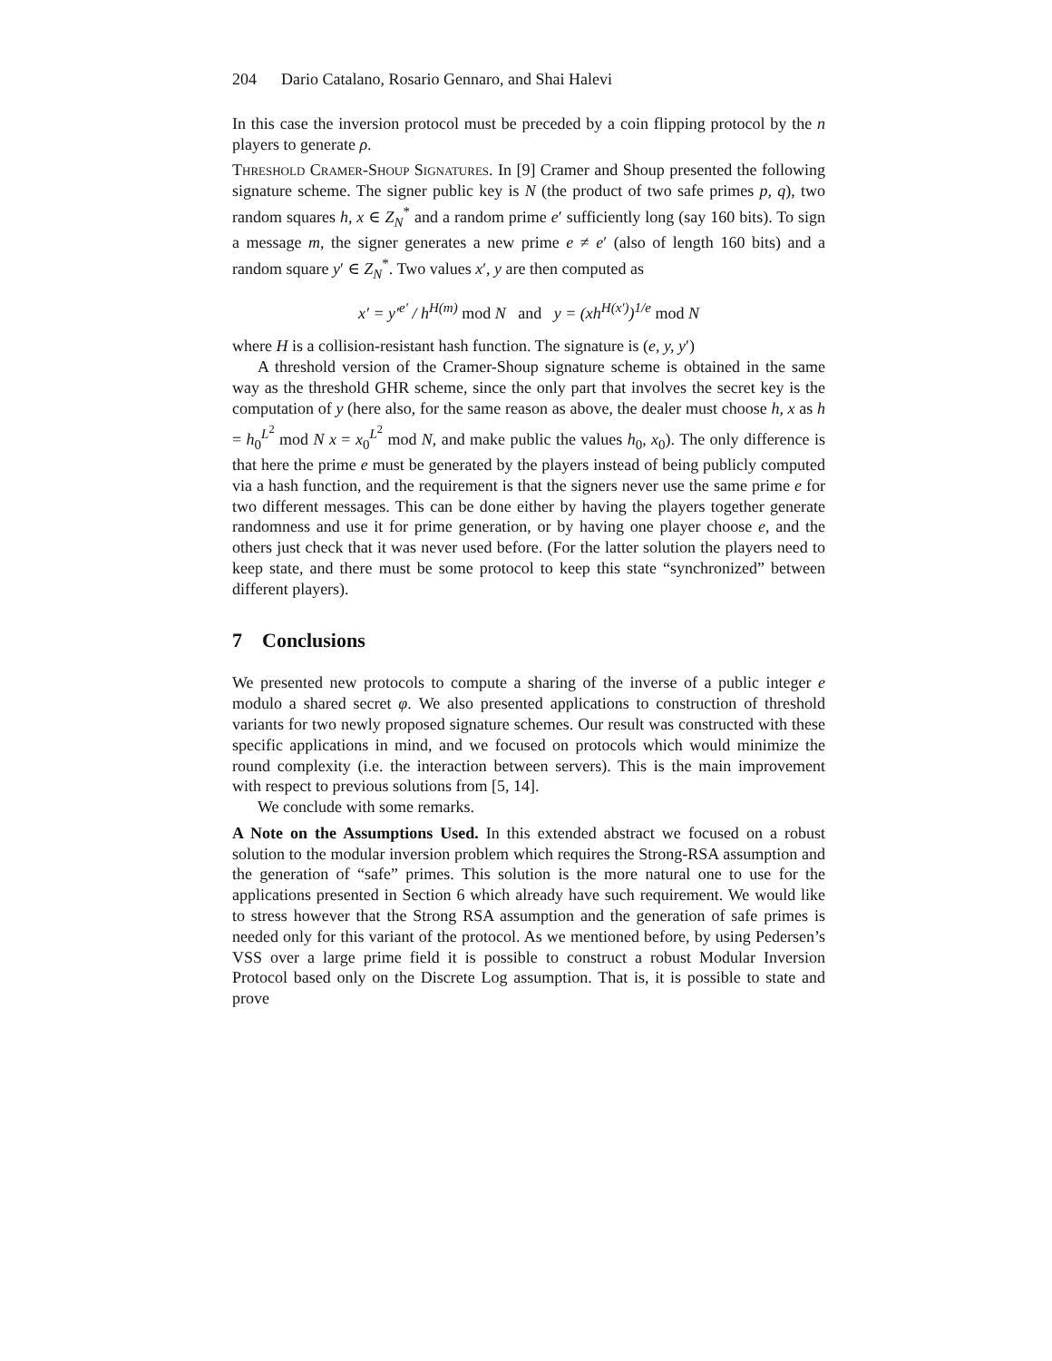204 Dario Catalano, Rosario Gennaro, and Shai Halevi
In this case the inversion protocol must be preceded by a coin flipping protocol by the n players to generate ρ.
Threshold Cramer-Shoup Signatures. In [9] Cramer and Shoup presented the following signature scheme. The signer public key is N (the product of two safe primes p, q), two random squares h, x ∈ Z<sub>N</sub><sup>*</sup> and a random prime e′ sufficiently long (say 160 bits). To sign a message m, the signer generates a new prime e ≠ e′ (also of length 160 bits) and a random square y′ ∈ Z<sub>N</sub><sup>*</sup>. Two values x′, y are then computed as
x′ = y′<sup>e′</sup> / h<sup>H(m)</sup> mod N and y = (xh<sup>H(x′)</sup>)<sup>1/e</sup> mod N
where H is a collision-resistant hash function. The signature is (e, y, y′)
A threshold version of the Cramer-Shoup signature scheme is obtained in the same way as the threshold GHR scheme, since the only part that involves the secret key is the computation of y (here also, for the same reason as above, the dealer must choose h, x as h = h<sub>0</sub><sup>L<sup>2</sup></sup> mod N x = x<sub>0</sub><sup>L<sup>2</sup></sup> mod N, and make public the values h<sub>0</sub>, x<sub>0</sub>). The only difference is that here the prime e must be generated by the players instead of being publicly computed via a hash function, and the requirement is that the signers never use the same prime e for two different messages. This can be done either by having the players together generate randomness and use it for prime generation, or by having one player choose e, and the others just check that it was never used before. (For the latter solution the players need to keep state, and there must be some protocol to keep this state “synchronized” between different players).
7 Conclusions
We presented new protocols to compute a sharing of the inverse of a public integer e modulo a shared secret φ. We also presented applications to construction of threshold variants for two newly proposed signature schemes. Our result was constructed with these specific applications in mind, and we focused on protocols which would minimize the round complexity (i.e. the interaction between servers). This is the main improvement with respect to previous solutions from [5, 14].
We conclude with some remarks.
A Note on the Assumptions Used. In this extended abstract we focused on a robust solution to the modular inversion problem which requires the Strong-RSA assumption and the generation of “safe” primes. This solution is the more natural one to use for the applications presented in Section 6 which already have such requirement. We would like to stress however that the Strong RSA assumption and the generation of safe primes is needed only for this variant of the protocol. As we mentioned before, by using Pedersen’s VSS over a large prime field it is possible to construct a robust Modular Inversion Protocol based only on the Discrete Log assumption. That is, it is possible to state and prove